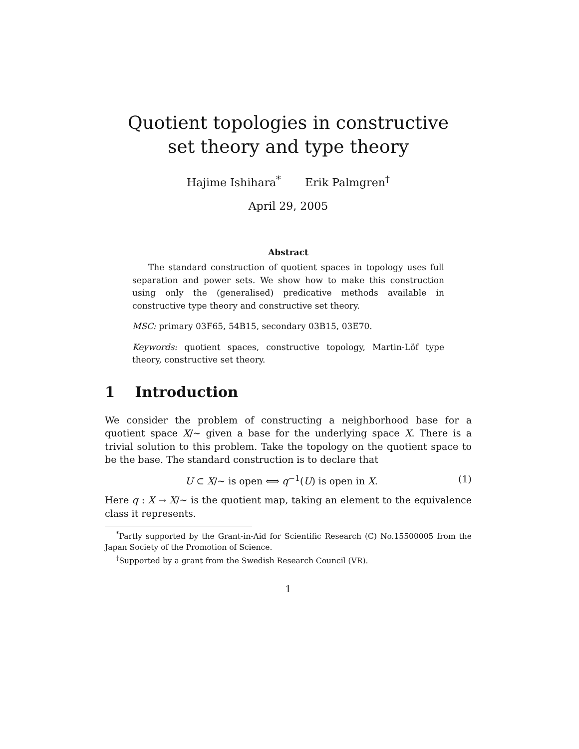Quotient topologies in constructive
set theory and type theory
Hajime Ishihara<sup>*</sup> Erik Palmgren<sup>†</sup>
April 29, 2005
Abstract
The standard construction of quotient spaces in topology uses full separation and power sets. We show how to make this construction using only the (generalised) predicative methods available in constructive type theory and constructive set theory.
MSC: primary 03F65, 54B15, secondary 03B15, 03E70.
Keywords: quotient spaces, constructive topology, Martin-Löf type theory, constructive set theory.
1 Introduction
We consider the problem of constructing a neighborhood base for a quotient space X/∼ given a base for the underlying space X. There is a trivial solution to this problem. Take the topology on the quotient space to be the base. The standard construction is to declare that
U ⊂ X/∼ is open ⟺ q<sup>−1</sup>(U) is open in X. (1)
Here q : X → X/∼ is the quotient map, taking an element to the equivalence class it represents.
<sup>*</sup> Partly supported by the Grant-in-Aid for Scientific Research (C) No.15500005 from the Japan Society of the Promotion of Science.
<sup>†</sup> Supported by a grant from the Swedish Research Council (VR).
1